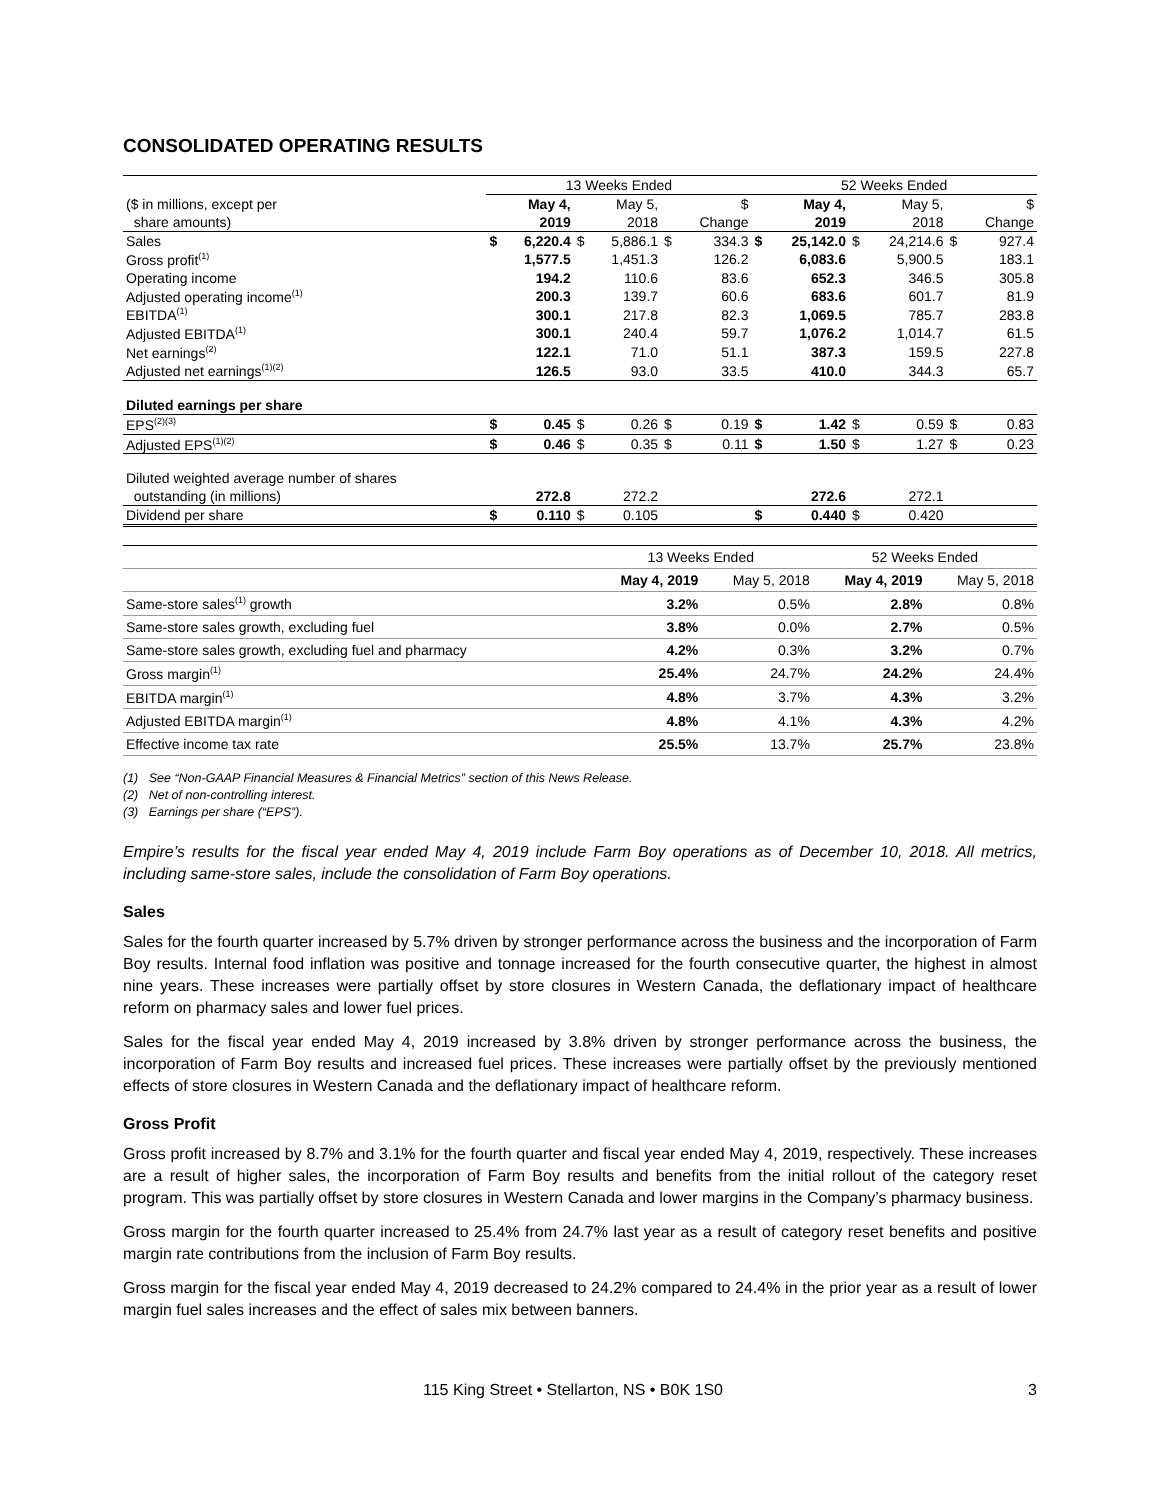CONSOLIDATED OPERATING RESULTS
| | 13 Weeks Ended | | | | | | 52 Weeks Ended | | | | | |
| ($ in millions, except per | | May 4, | | May 5, | | $ | | May 4, | | May 5, | | $ |
| share amounts) | | 2019 | | 2018 | | Change | | 2019 | | 2018 | | Change |
| Sales | $ | 6,220.4 | $ | 5,886.1 | $ | 334.3 | $ | 25,142.0 | $ | 24,214.6 | $ | 927.4 |
| Gross profit<sup>(1)</sup> | | 1,577.5 | | 1,451.3 | | 126.2 | | 6,083.6 | | 5,900.5 | | 183.1 |
| Operating income | | 194.2 | | 110.6 | | 83.6 | | 652.3 | | 346.5 | | 305.8 |
| Adjusted operating income<sup>(1)</sup> | | 200.3 | | 139.7 | | 60.6 | | 683.6 | | 601.7 | | 81.9 |
| EBITDA<sup>(1)</sup> | | 300.1 | | 217.8 | | 82.3 | | 1,069.5 | | 785.7 | | 283.8 |
| Adjusted EBITDA<sup>(1)</sup> | | 300.1 | | 240.4 | | 59.7 | | 1,076.2 | | 1,014.7 | | 61.5 |
| Net earnings<sup>(2)</sup> | | 122.1 | | 71.0 | | 51.1 | | 387.3 | | 159.5 | | 227.8 |
| Adjusted net earnings<sup>(1)(2)</sup> | | 126.5 | | 93.0 | | 33.5 | | 410.0 | | 344.3 | | 65.7 |
| Diluted earnings per share | | | | | | | | | | | | |
| EPS<sup>(2)(3)</sup> | $ | 0.45 | $ | 0.26 | $ | 0.19 | $ | 1.42 | $ | 0.59 | $ | 0.83 |
| Adjusted EPS<sup>(1)(2)</sup> | $ | 0.46 | $ | 0.35 | $ | 0.11 | $ | 1.50 | $ | 1.27 | $ | 0.23 |
| Diluted weighted average number of shares | | | | | | | | | | | | |
| outstanding (in millions) | | 272.8 | | 272.2 | | | | 272.6 | | 272.1 | | |
| Dividend per share | $ | 0.110 | $ | 0.105 | | | $ | 0.440 | $ | 0.420 | | |
| | 13 Weeks Ended | | 52 Weeks Ended | |
| | May 4, 2019 | May 5, 2018 | May 4, 2019 | May 5, 2018 |
| Same-store sales<sup>(1)</sup> growth | 3.2% | 0.5% | 2.8% | 0.8% |
| Same-store sales growth, excluding fuel | 3.8% | 0.0% | 2.7% | 0.5% |
| Same-store sales growth, excluding fuel and pharmacy | 4.2% | 0.3% | 3.2% | 0.7% |
| Gross margin<sup>(1)</sup> | 25.4% | 24.7% | 24.2% | 24.4% |
| EBITDA margin<sup>(1)</sup> | 4.8% | 3.7% | 4.3% | 3.2% |
| Adjusted EBITDA margin<sup>(1)</sup> | 4.8% | 4.1% | 4.3% | 4.2% |
| Effective income tax rate | 25.5% | 13.7% | 25.7% | 23.8% |
(1) See “Non-GAAP Financial Measures & Financial Metrics” section of this News Release.
(2) Net of non-controlling interest.
(3) Earnings per share (“EPS”).
Empire’s results for the fiscal year ended May 4, 2019 include Farm Boy operations as of December 10, 2018. All metrics, including same-store sales, include the consolidation of Farm Boy operations.
Sales
Sales for the fourth quarter increased by 5.7% driven by stronger performance across the business and the incorporation of Farm Boy results. Internal food inflation was positive and tonnage increased for the fourth consecutive quarter, the highest in almost nine years. These increases were partially offset by store closures in Western Canada, the deflationary impact of healthcare reform on pharmacy sales and lower fuel prices.
Sales for the fiscal year ended May 4, 2019 increased by 3.8% driven by stronger performance across the business, the incorporation of Farm Boy results and increased fuel prices. These increases were partially offset by the previously mentioned effects of store closures in Western Canada and the deflationary impact of healthcare reform.
Gross Profit
Gross profit increased by 8.7% and 3.1% for the fourth quarter and fiscal year ended May 4, 2019, respectively. These increases are a result of higher sales, the incorporation of Farm Boy results and benefits from the initial rollout of the category reset program. This was partially offset by store closures in Western Canada and lower margins in the Company’s pharmacy business.
Gross margin for the fourth quarter increased to 25.4% from 24.7% last year as a result of category reset benefits and positive margin rate contributions from the inclusion of Farm Boy results.
Gross margin for the fiscal year ended May 4, 2019 decreased to 24.2% compared to 24.4% in the prior year as a result of lower margin fuel sales increases and the effect of sales mix between banners.
115 King Street • Stellarton, NS • B0K 1S0 3